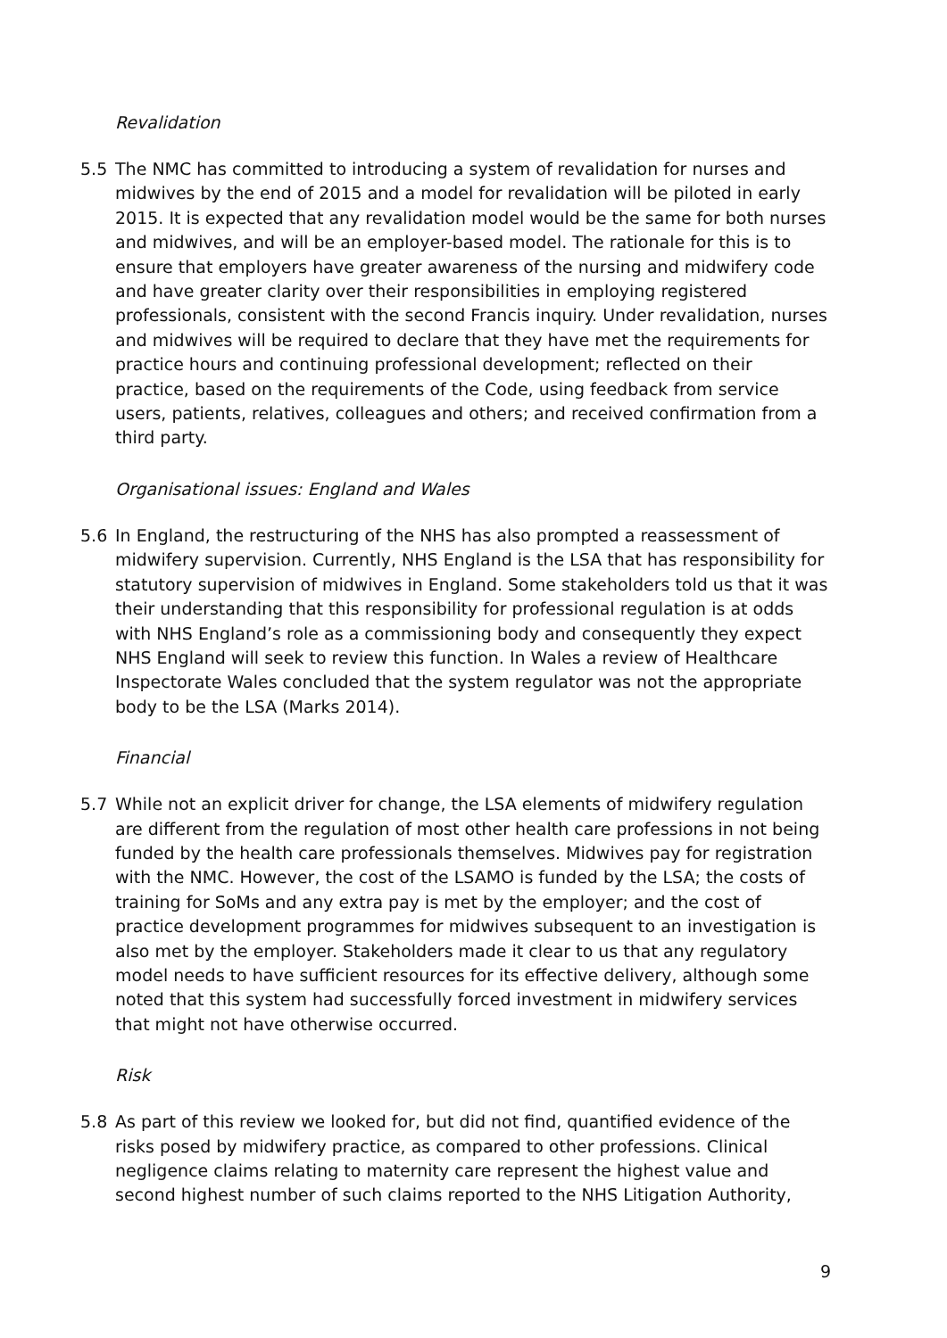Revalidation
5.5 The NMC has committed to introducing a system of revalidation for nurses and midwives by the end of 2015 and a model for revalidation will be piloted in early 2015. It is expected that any revalidation model would be the same for both nurses and midwives, and will be an employer-based model. The rationale for this is to ensure that employers have greater awareness of the nursing and midwifery code and have greater clarity over their responsibilities in employing registered professionals, consistent with the second Francis inquiry. Under revalidation, nurses and midwives will be required to declare that they have met the requirements for practice hours and continuing professional development; reflected on their practice, based on the requirements of the Code, using feedback from service users, patients, relatives, colleagues and others; and received confirmation from a third party.
Organisational issues: England and Wales
5.6 In England, the restructuring of the NHS has also prompted a reassessment of midwifery supervision. Currently, NHS England is the LSA that has responsibility for statutory supervision of midwives in England. Some stakeholders told us that it was their understanding that this responsibility for professional regulation is at odds with NHS England’s role as a commissioning body and consequently they expect NHS England will seek to review this function. In Wales a review of Healthcare Inspectorate Wales concluded that the system regulator was not the appropriate body to be the LSA (Marks 2014).
Financial
5.7 While not an explicit driver for change, the LSA elements of midwifery regulation are different from the regulation of most other health care professions in not being funded by the health care professionals themselves. Midwives pay for registration with the NMC. However, the cost of the LSAMO is funded by the LSA; the costs of training for SoMs and any extra pay is met by the employer; and the cost of practice development programmes for midwives subsequent to an investigation is also met by the employer. Stakeholders made it clear to us that any regulatory model needs to have sufficient resources for its effective delivery, although some noted that this system had successfully forced investment in midwifery services that might not have otherwise occurred.
Risk
5.8 As part of this review we looked for, but did not find, quantified evidence of the risks posed by midwifery practice, as compared to other professions. Clinical negligence claims relating to maternity care represent the highest value and second highest number of such claims reported to the NHS Litigation Authority,
9